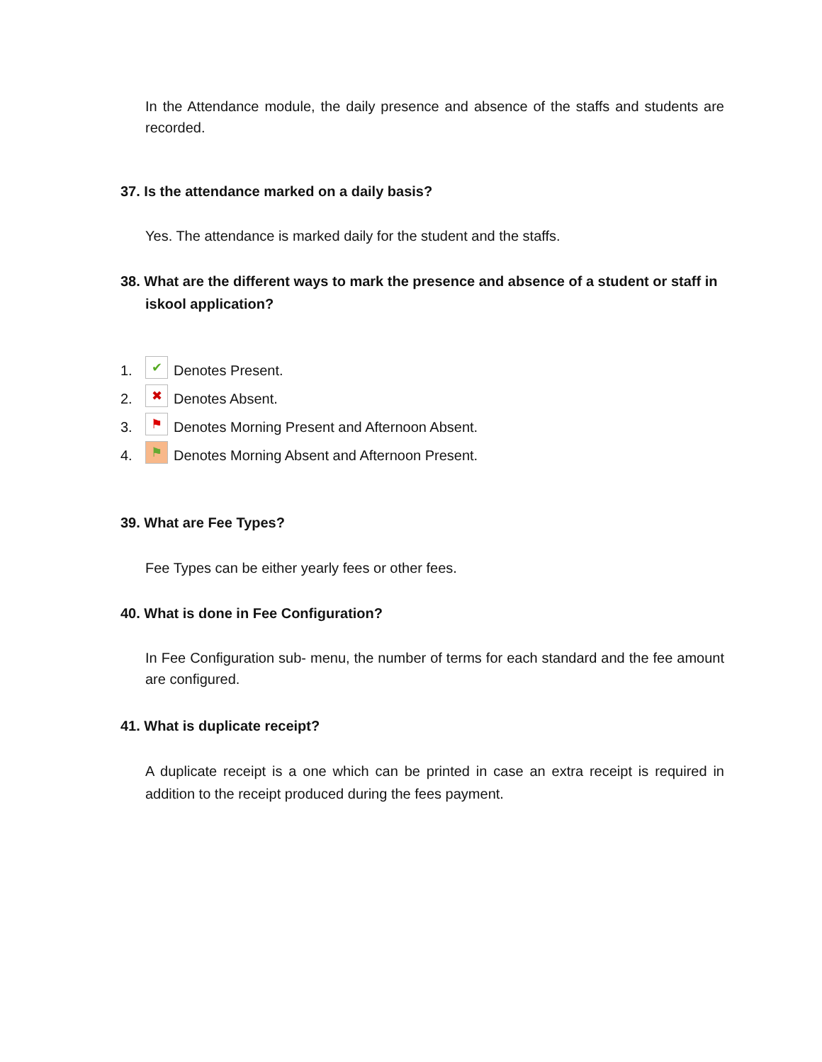In the Attendance module, the daily presence and absence of the staffs and students are recorded.
37. Is the attendance marked on a daily basis?
Yes. The attendance is marked daily for the student and the staffs.
38. What are the different ways to mark the presence and absence of a student or staff in iskool application?
1. ✔ Denotes Present.
2. ✖ Denotes Absent.
3. ⚑ Denotes Morning Present and Afternoon Absent.
4. ⚑ Denotes Morning Absent and Afternoon Present.
39. What are Fee Types?
Fee Types can be either yearly fees or other fees.
40. What is done in Fee Configuration?
In Fee Configuration sub- menu, the number of terms for each standard and the fee amount are configured.
41. What is duplicate receipt?
A duplicate receipt is a one which can be printed in case an extra receipt is required in addition to the receipt produced during the fees payment.